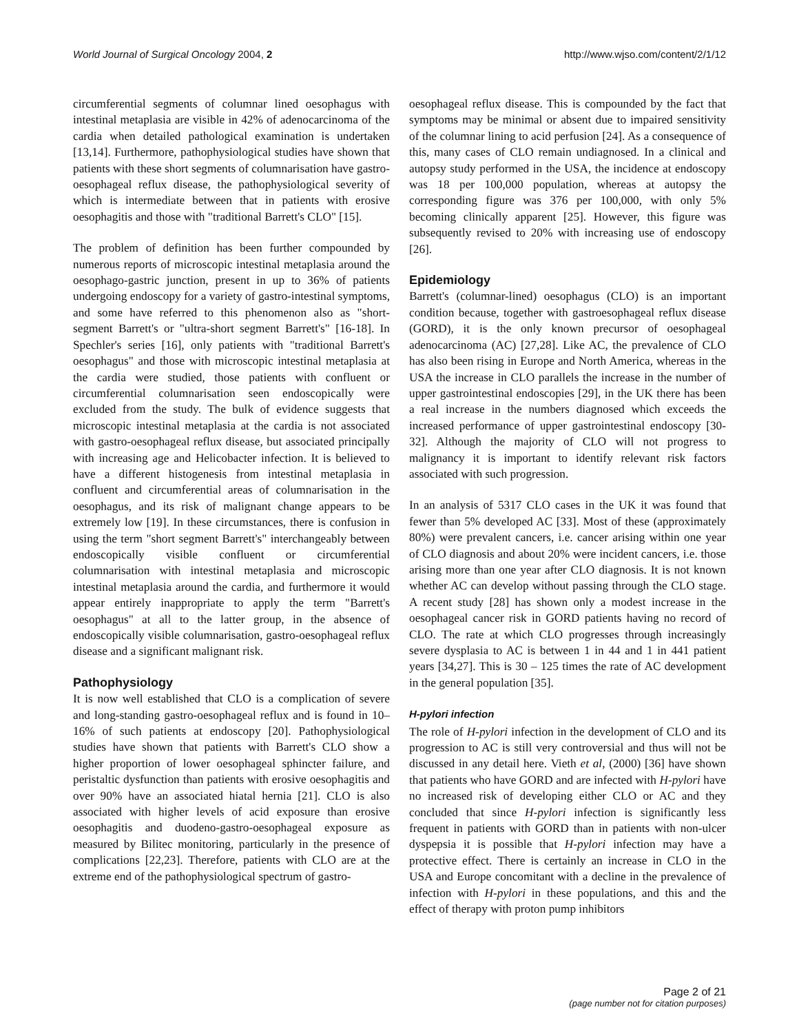World Journal of Surgical Oncology 2004, 2 http://www.wjso.com/content/2/1/12
circumferential segments of columnar lined oesophagus with intestinal metaplasia are visible in 42% of adenocarcinoma of the cardia when detailed pathological examination is undertaken [13,14]. Furthermore, pathophysiological studies have shown that patients with these short segments of columnarisation have gastro-oesophageal reflux disease, the pathophysiological severity of which is intermediate between that in patients with erosive oesophagitis and those with "traditional Barrett's CLO" [15].
The problem of definition has been further compounded by numerous reports of microscopic intestinal metaplasia around the oesophago-gastric junction, present in up to 36% of patients undergoing endoscopy for a variety of gastro-intestinal symptoms, and some have referred to this phenomenon also as "short-segment Barrett's or "ultra-short segment Barrett's" [16-18]. In Spechler's series [16], only patients with "traditional Barrett's oesophagus" and those with microscopic intestinal metaplasia at the cardia were studied, those patients with confluent or circumferential columnarisation seen endoscopically were excluded from the study. The bulk of evidence suggests that microscopic intestinal metaplasia at the cardia is not associated with gastro-oesophageal reflux disease, but associated principally with increasing age and Helicobacter infection. It is believed to have a different histogenesis from intestinal metaplasia in confluent and circumferential areas of columnarisation in the oesophagus, and its risk of malignant change appears to be extremely low [19]. In these circumstances, there is confusion in using the term "short segment Barrett's" interchangeably between endoscopically visible confluent or circumferential columnarisation with intestinal metaplasia and microscopic intestinal metaplasia around the cardia, and furthermore it would appear entirely inappropriate to apply the term "Barrett's oesophagus" at all to the latter group, in the absence of endoscopically visible columnarisation, gastro-oesophageal reflux disease and a significant malignant risk.
Pathophysiology
It is now well established that CLO is a complication of severe and long-standing gastro-oesophageal reflux and is found in 10–16% of such patients at endoscopy [20]. Pathophysiological studies have shown that patients with Barrett's CLO show a higher proportion of lower oesophageal sphincter failure, and peristaltic dysfunction than patients with erosive oesophagitis and over 90% have an associated hiatal hernia [21]. CLO is also associated with higher levels of acid exposure than erosive oesophagitis and duodeno-gastro-oesophageal exposure as measured by Bilitec monitoring, particularly in the presence of complications [22,23]. Therefore, patients with CLO are at the extreme end of the pathophysiological spectrum of gastro-
oesophageal reflux disease. This is compounded by the fact that symptoms may be minimal or absent due to impaired sensitivity of the columnar lining to acid perfusion [24]. As a consequence of this, many cases of CLO remain undiagnosed. In a clinical and autopsy study performed in the USA, the incidence at endoscopy was 18 per 100,000 population, whereas at autopsy the corresponding figure was 376 per 100,000, with only 5% becoming clinically apparent [25]. However, this figure was subsequently revised to 20% with increasing use of endoscopy [26].
Epidemiology
Barrett's (columnar-lined) oesophagus (CLO) is an important condition because, together with gastroesophageal reflux disease (GORD), it is the only known precursor of oesophageal adenocarcinoma (AC) [27,28]. Like AC, the prevalence of CLO has also been rising in Europe and North America, whereas in the USA the increase in CLO parallels the increase in the number of upper gastrointestinal endoscopies [29], in the UK there has been a real increase in the numbers diagnosed which exceeds the increased performance of upper gastrointestinal endoscopy [30-32]. Although the majority of CLO will not progress to malignancy it is important to identify relevant risk factors associated with such progression.
In an analysis of 5317 CLO cases in the UK it was found that fewer than 5% developed AC [33]. Most of these (approximately 80%) were prevalent cancers, i.e. cancer arising within one year of CLO diagnosis and about 20% were incident cancers, i.e. those arising more than one year after CLO diagnosis. It is not known whether AC can develop without passing through the CLO stage. A recent study [28] has shown only a modest increase in the oesophageal cancer risk in GORD patients having no record of CLO. The rate at which CLO progresses through increasingly severe dysplasia to AC is between 1 in 44 and 1 in 441 patient years [34,27]. This is 30 – 125 times the rate of AC development in the general population [35].
H-pylori infection
The role of H-pylori infection in the development of CLO and its progression to AC is still very controversial and thus will not be discussed in any detail here. Vieth et al, (2000) [36] have shown that patients who have GORD and are infected with H-pylori have no increased risk of developing either CLO or AC and they concluded that since H-pylori infection is significantly less frequent in patients with GORD than in patients with non-ulcer dyspepsia it is possible that H-pylori infection may have a protective effect. There is certainly an increase in CLO in the USA and Europe concomitant with a decline in the prevalence of infection with H-pylori in these populations, and this and the effect of therapy with proton pump inhibitors
Page 2 of 21
(page number not for citation purposes)